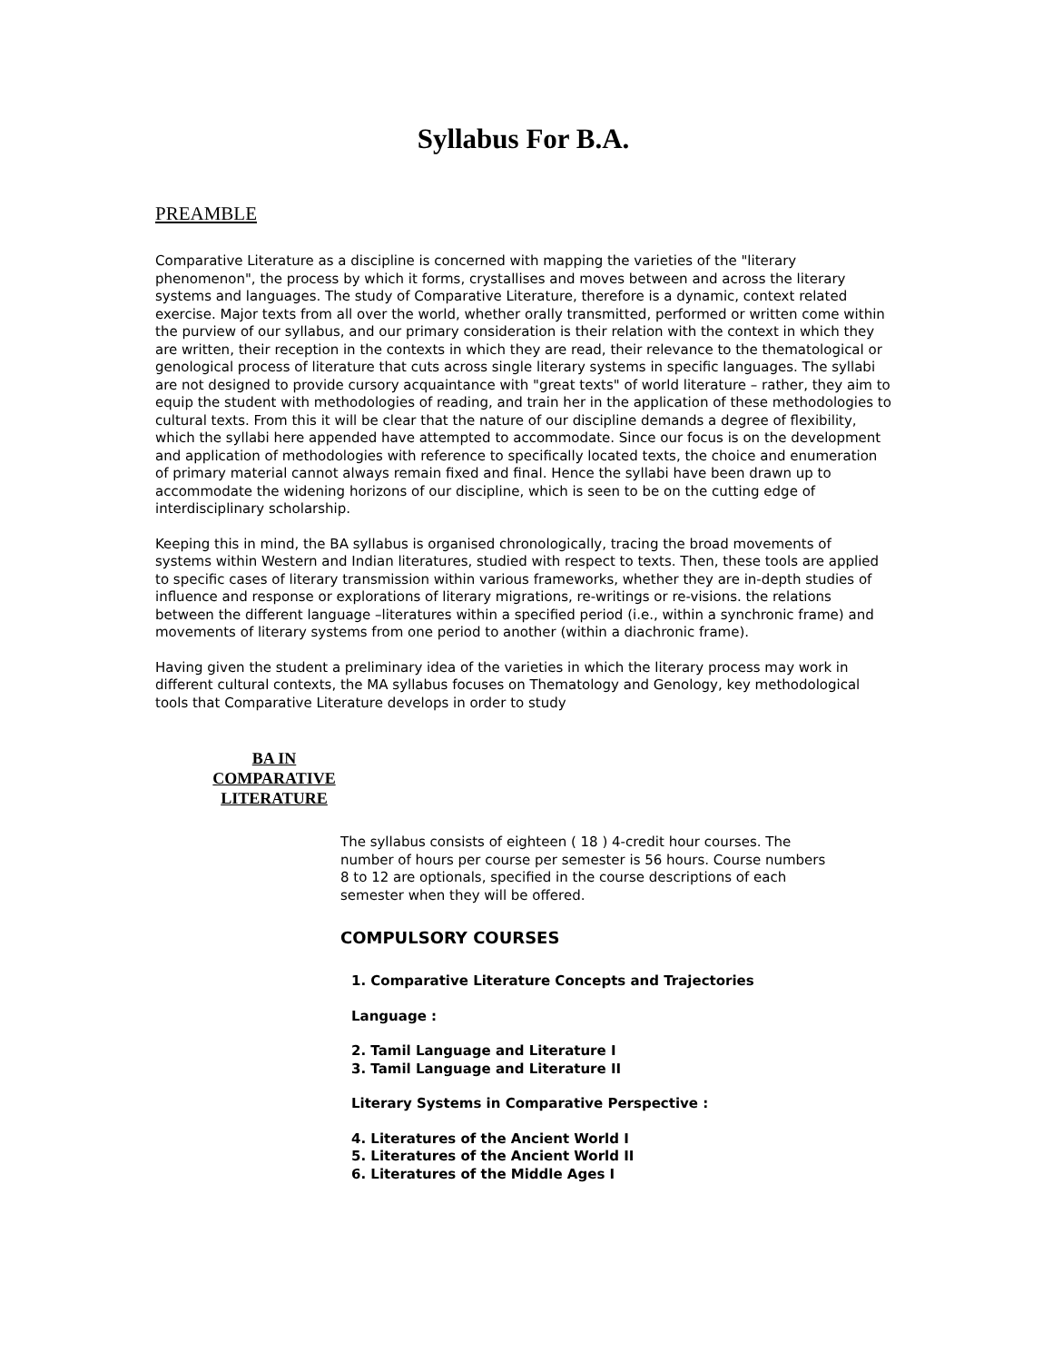Syllabus For B.A.
PREAMBLE
Comparative Literature as a discipline is concerned with mapping the varieties of the "literary phenomenon", the process by which it forms, crystallises and moves between and across the literary systems and languages. The study of Comparative Literature, therefore is a dynamic, context related exercise. Major texts from all over the world, whether orally transmitted, performed or written come within the purview of our syllabus, and our primary consideration is their relation with the context in which they are written, their reception in the contexts in which they are read, their relevance to the thematological or genological process of literature that cuts across single literary systems in specific languages. The syllabi are not designed to provide cursory acquaintance with "great texts" of world literature – rather, they aim to equip the student with methodologies of reading, and train her in the application of these methodologies to cultural texts. From this it will be clear that the nature of our discipline demands a degree of flexibility, which the syllabi here appended have attempted to accommodate. Since our focus is on the development and application of methodologies with reference to specifically located texts, the choice and enumeration of primary material cannot always remain fixed and final. Hence the syllabi have been drawn up to accommodate the widening horizons of our discipline, which is seen to be on the cutting edge of interdisciplinary scholarship.
Keeping this in mind, the BA syllabus is organised chronologically, tracing the broad movements of systems within Western and Indian literatures, studied with respect to texts. Then, these tools are applied to specific cases of literary transmission within various frameworks, whether they are in-depth studies of influence and response or explorations of literary migrations, re-writings or re-visions. the relations between the different language –literatures within a specified period (i.e., within a synchronic frame) and movements of literary systems from one period to another (within a diachronic frame).
Having given the student a preliminary idea of the varieties in which the literary process may work in different cultural contexts, the MA syllabus focuses on Thematology and Genology, key methodological tools that Comparative Literature develops in order to study
BA IN
COMPARATIVE
LITERATURE
The syllabus consists of eighteen ( 18 ) 4-credit hour courses. The number of hours per course per semester is 56 hours. Course numbers 8 to 12 are optionals, specified in the course descriptions of each semester when they will be offered.
COMPULSORY COURSES
1. Comparative Literature Concepts and Trajectories
Language :
2. Tamil Language and Literature I
3. Tamil Language and Literature II
Literary Systems in Comparative Perspective :
4. Literatures of the Ancient World I
5. Literatures of the Ancient World II
6. Literatures of the Middle Ages I